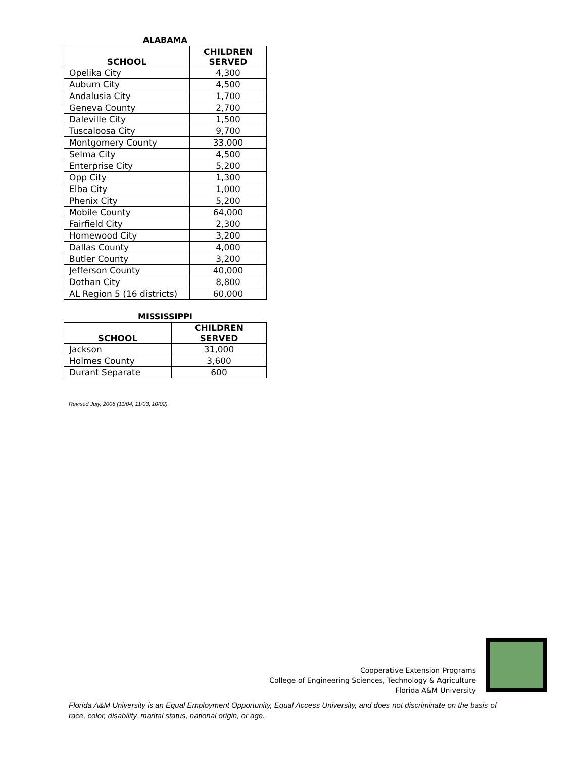ALABAMA
| SCHOOL | CHILDREN SERVED |
| --- | --- |
| Opelika City | 4,300 |
| Auburn City | 4,500 |
| Andalusia City | 1,700 |
| Geneva County | 2,700 |
| Daleville City | 1,500 |
| Tuscaloosa City | 9,700 |
| Montgomery County | 33,000 |
| Selma City | 4,500 |
| Enterprise City | 5,200 |
| Opp City | 1,300 |
| Elba City | 1,000 |
| Phenix City | 5,200 |
| Mobile County | 64,000 |
| Fairfield City | 2,300 |
| Homewood City | 3,200 |
| Dallas County | 4,000 |
| Butler County | 3,200 |
| Jefferson County | 40,000 |
| Dothan City | 8,800 |
| AL Region 5 (16 districts) | 60,000 |
MISSISSIPPI
| SCHOOL | CHILDREN SERVED |
| --- | --- |
| Jackson | 31,000 |
| Holmes County | 3,600 |
| Durant Separate | 600 |
Revised July, 2006 (11/04, 11/03, 10/02)
Cooperative Extension Programs
College of Engineering Sciences, Technology & Agriculture
Florida A&M University
Florida A&M University is an Equal Employment Opportunity, Equal Access University, and does not discriminate on the basis of race, color, disability, marital status, national origin, or age.